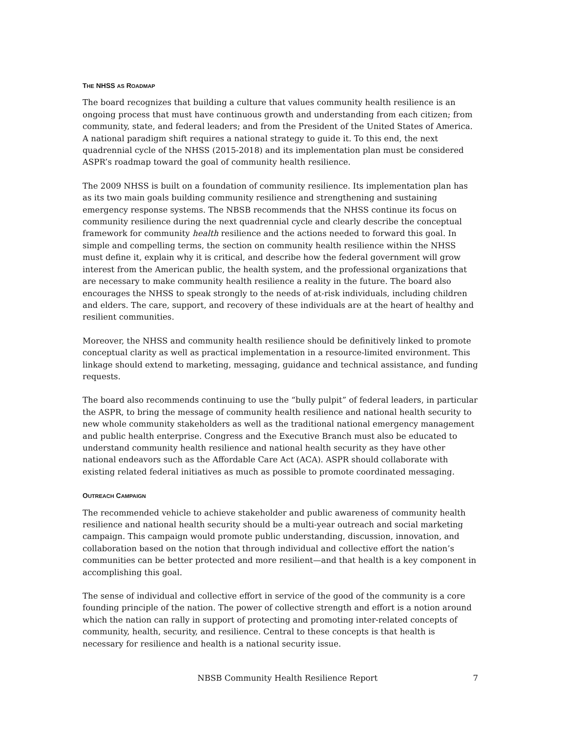THE NHSS AS ROADMAP
The board recognizes that building a culture that values community health resilience is an ongoing process that must have continuous growth and understanding from each citizen; from community, state, and federal leaders; and from the President of the United States of America. A national paradigm shift requires a national strategy to guide it. To this end, the next quadrennial cycle of the NHSS (2015-2018) and its implementation plan must be considered ASPR’s roadmap toward the goal of community health resilience.
The 2009 NHSS is built on a foundation of community resilience. Its implementation plan has as its two main goals building community resilience and strengthening and sustaining emergency response systems. The NBSB recommends that the NHSS continue its focus on community resilience during the next quadrennial cycle and clearly describe the conceptual framework for community health resilience and the actions needed to forward this goal. In simple and compelling terms, the section on community health resilience within the NHSS must define it, explain why it is critical, and describe how the federal government will grow interest from the American public, the health system, and the professional organizations that are necessary to make community health resilience a reality in the future. The board also encourages the NHSS to speak strongly to the needs of at-risk individuals, including children and elders. The care, support, and recovery of these individuals are at the heart of healthy and resilient communities.
Moreover, the NHSS and community health resilience should be definitively linked to promote conceptual clarity as well as practical implementation in a resource-limited environment. This linkage should extend to marketing, messaging, guidance and technical assistance, and funding requests.
The board also recommends continuing to use the “bully pulpit” of federal leaders, in particular the ASPR, to bring the message of community health resilience and national health security to new whole community stakeholders as well as the traditional national emergency management and public health enterprise. Congress and the Executive Branch must also be educated to understand community health resilience and national health security as they have other national endeavors such as the Affordable Care Act (ACA). ASPR should collaborate with existing related federal initiatives as much as possible to promote coordinated messaging.
OUTREACH CAMPAIGN
The recommended vehicle to achieve stakeholder and public awareness of community health resilience and national health security should be a multi-year outreach and social marketing campaign. This campaign would promote public understanding, discussion, innovation, and collaboration based on the notion that through individual and collective effort the nation’s communities can be better protected and more resilient—and that health is a key component in accomplishing this goal.
The sense of individual and collective effort in service of the good of the community is a core founding principle of the nation. The power of collective strength and effort is a notion around which the nation can rally in support of protecting and promoting inter-related concepts of community, health, security, and resilience. Central to these concepts is that health is necessary for resilience and health is a national security issue.
NBSB Community Health Resilience Report 7